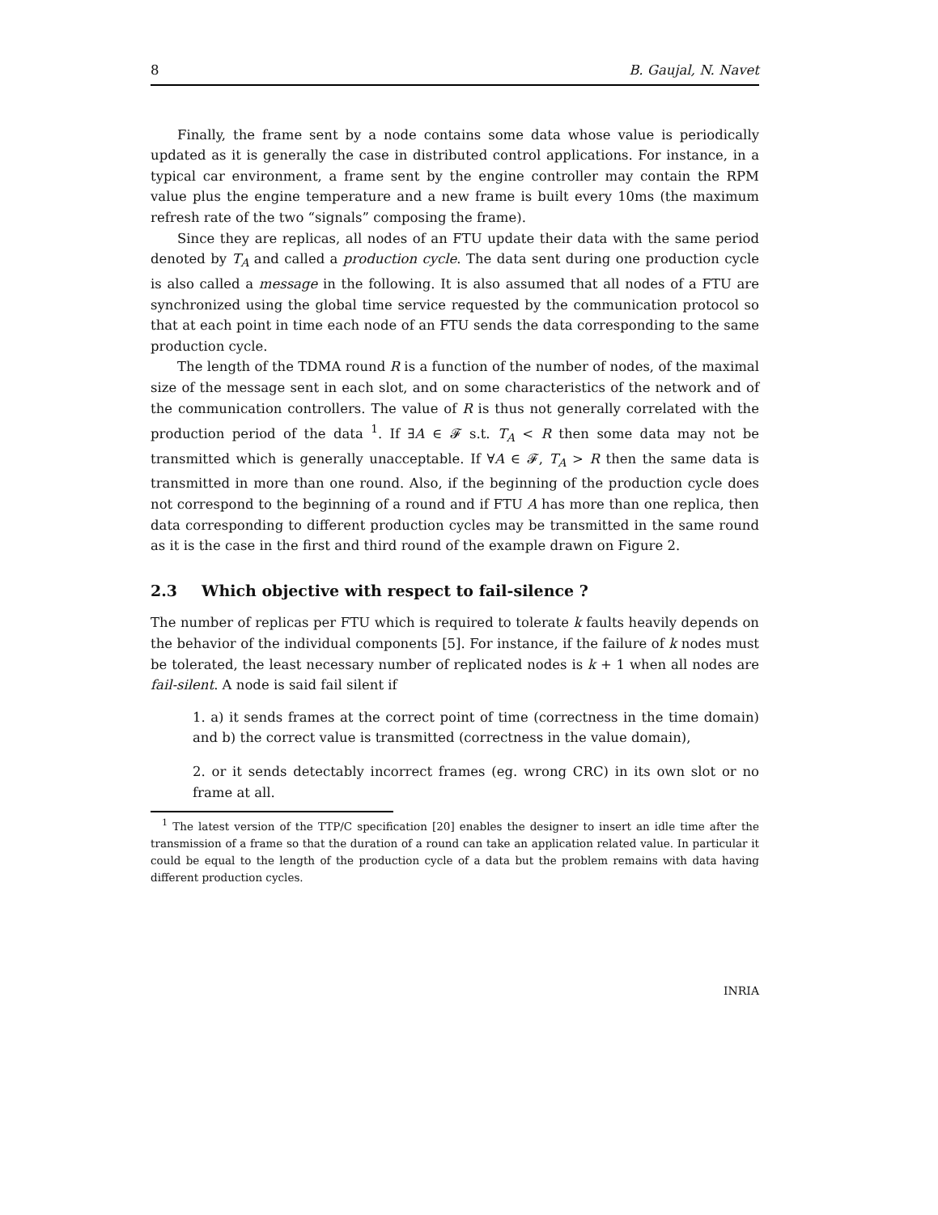8 B. Gaujal, N. Navet
Finally, the frame sent by a node contains some data whose value is periodically updated as it is generally the case in distributed control applications. For instance, in a typical car environment, a frame sent by the engine controller may contain the RPM value plus the engine temperature and a new frame is built every 10ms (the maximum refresh rate of the two “signals” composing the frame).
Since they are replicas, all nodes of an FTU update their data with the same period denoted by T<sub>A</sub> and called a production cycle. The data sent during one production cycle is also called a message in the following. It is also assumed that all nodes of a FTU are synchronized using the global time service requested by the communication protocol so that at each point in time each node of an FTU sends the data corresponding to the same production cycle.
The length of the TDMA round R is a function of the number of nodes, of the maximal size of the message sent in each slot, and on some characteristics of the network and of the communication controllers. The value of R is thus not generally correlated with the production period of the data <sup>1</sup>. If ∃A ∈ 𝓕 s.t. T<sub>A</sub> < R then some data may not be transmitted which is generally unacceptable. If ∀A ∈ 𝓕, T<sub>A</sub> > R then the same data is transmitted in more than one round. Also, if the beginning of the production cycle does not correspond to the beginning of a round and if FTU A has more than one replica, then data corresponding to different production cycles may be transmitted in the same round as it is the case in the first and third round of the example drawn on Figure 2.
2.3 Which objective with respect to fail-silence ?
The number of replicas per FTU which is required to tolerate k faults heavily depends on the behavior of the individual components [5]. For instance, if the failure of k nodes must be tolerated, the least necessary number of replicated nodes is k + 1 when all nodes are fail-silent. A node is said fail silent if
1. a) it sends frames at the correct point of time (correctness in the time domain) and b) the correct value is transmitted (correctness in the value domain),
2. or it sends detectably incorrect frames (eg. wrong CRC) in its own slot or no frame at all.
<sup>1</sup> The latest version of the TTP/C specification [20] enables the designer to insert an idle time after the transmission of a frame so that the duration of a round can take an application related value. In particular it could be equal to the length of the production cycle of a data but the problem remains with data having different production cycles.
INRIA